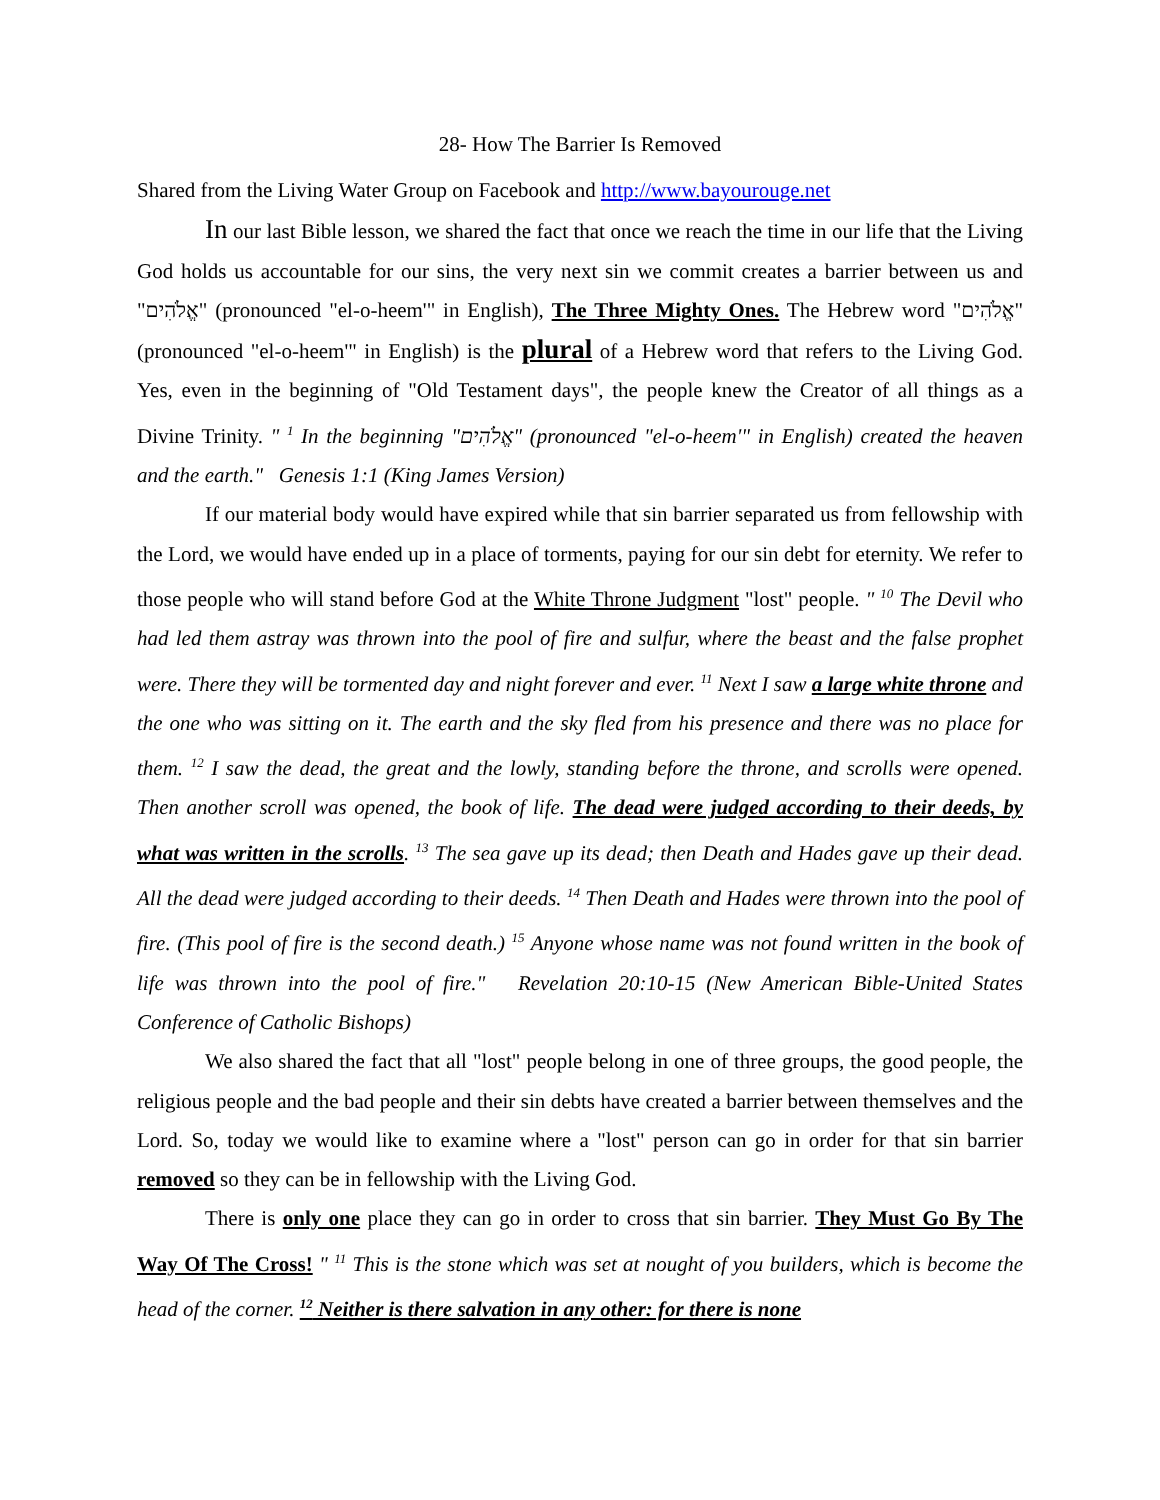28- How The Barrier Is Removed
Shared from the Living Water Group on Facebook and http://www.bayourouge.net
In our last Bible lesson, we shared the fact that once we reach the time in our life that the Living God holds us accountable for our sins, the very next sin we commit creates a barrier between us and "אֱלֹהִים" (pronounced "el-o-heem'" in English), The Three Mighty Ones. The Hebrew word "אֱלֹהִים" (pronounced "el-o-heem'" in English) is the plural of a Hebrew word that refers to the Living God. Yes, even in the beginning of "Old Testament days", the people knew the Creator of all things as a Divine Trinity. " <sup>1</sup> In the beginning "אֱלֹהִים" (pronounced "el-o-heem'" in English) created the heaven and the earth." Genesis 1:1 (King James Version)
If our material body would have expired while that sin barrier separated us from fellowship with the Lord, we would have ended up in a place of torments, paying for our sin debt for eternity. We refer to those people who will stand before God at the White Throne Judgment "lost" people. " <sup>10</sup> The Devil who had led them astray was thrown into the pool of fire and sulfur, where the beast and the false prophet were. There they will be tormented day and night forever and ever. <sup>11</sup> Next I saw a large white throne and the one who was sitting on it. The earth and the sky fled from his presence and there was no place for them. <sup>12</sup> I saw the dead, the great and the lowly, standing before the throne, and scrolls were opened. Then another scroll was opened, the book of life. The dead were judged according to their deeds, by what was written in the scrolls. <sup>13</sup> The sea gave up its dead; then Death and Hades gave up their dead. All the dead were judged according to their deeds. <sup>14</sup> Then Death and Hades were thrown into the pool of fire. (This pool of fire is the second death.) <sup>15</sup> Anyone whose name was not found written in the book of life was thrown into the pool of fire." Revelation 20:10-15 (New American Bible-United States Conference of Catholic Bishops)
We also shared the fact that all "lost" people belong in one of three groups, the good people, the religious people and the bad people and their sin debts have created a barrier between themselves and the Lord. So, today we would like to examine where a "lost" person can go in order for that sin barrier removed so they can be in fellowship with the Living God.
There is only one place they can go in order to cross that sin barrier. They Must Go By The Way Of The Cross! " <sup>11</sup> This is the stone which was set at nought of you builders, which is become the head of the corner. <sup>12</sup> Neither is there salvation in any other: for there is none